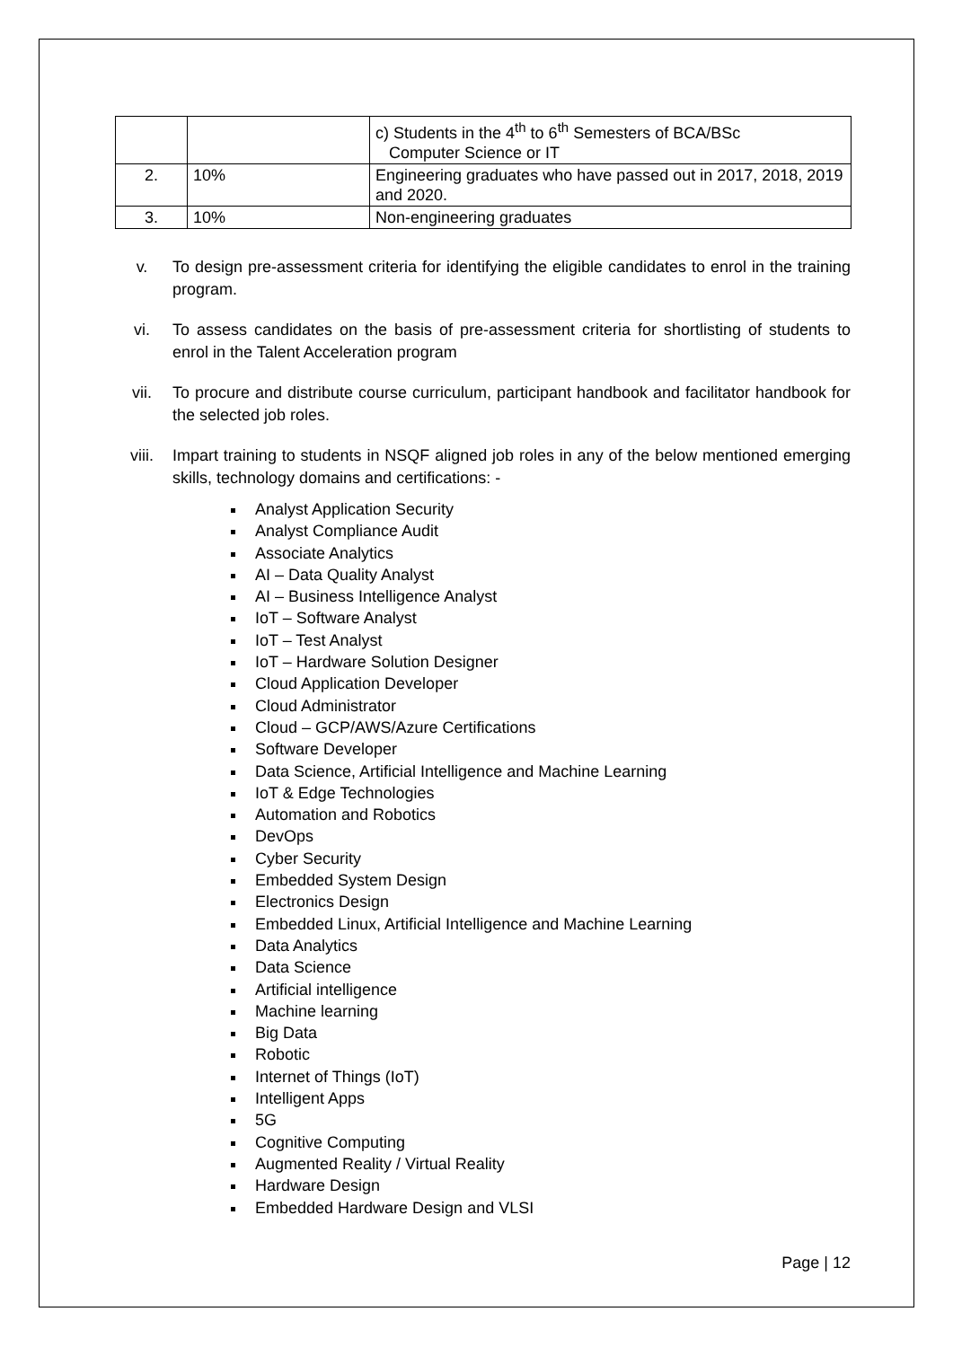| | | c) Students in the 4<sup>th</sup> to 6<sup>th</sup> Semesters of BCA/BSc Computer Science or IT |
| 2. | 10% | Engineering graduates who have passed out in 2017, 2018, 2019 and 2020. |
| 3. | 10% | Non-engineering graduates |
v. To design pre-assessment criteria for identifying the eligible candidates to enrol in the training program.
vi. To assess candidates on the basis of pre-assessment criteria for shortlisting of students to enrol in the Talent Acceleration program
vii. To procure and distribute course curriculum, participant handbook and facilitator handbook for the selected job roles.
viii. Impart training to students in NSQF aligned job roles in any of the below mentioned emerging skills, technology domains and certifications: -
Analyst Application Security
Analyst Compliance Audit
Associate Analytics
AI – Data Quality Analyst
AI – Business Intelligence Analyst
IoT – Software Analyst
IoT – Test Analyst
IoT – Hardware Solution Designer
Cloud Application Developer
Cloud Administrator
Cloud – GCP/AWS/Azure Certifications
Software Developer
Data Science, Artificial Intelligence and Machine Learning
IoT & Edge Technologies
Automation and Robotics
DevOps
Cyber Security
Embedded System Design
Electronics Design
Embedded Linux, Artificial Intelligence and Machine Learning
Data Analytics
Data Science
Artificial intelligence
Machine learning
Big Data
Robotic
Internet of Things (IoT)
Intelligent Apps
5G
Cognitive Computing
Augmented Reality / Virtual Reality
Hardware Design
Embedded Hardware Design and VLSI
Page | 12